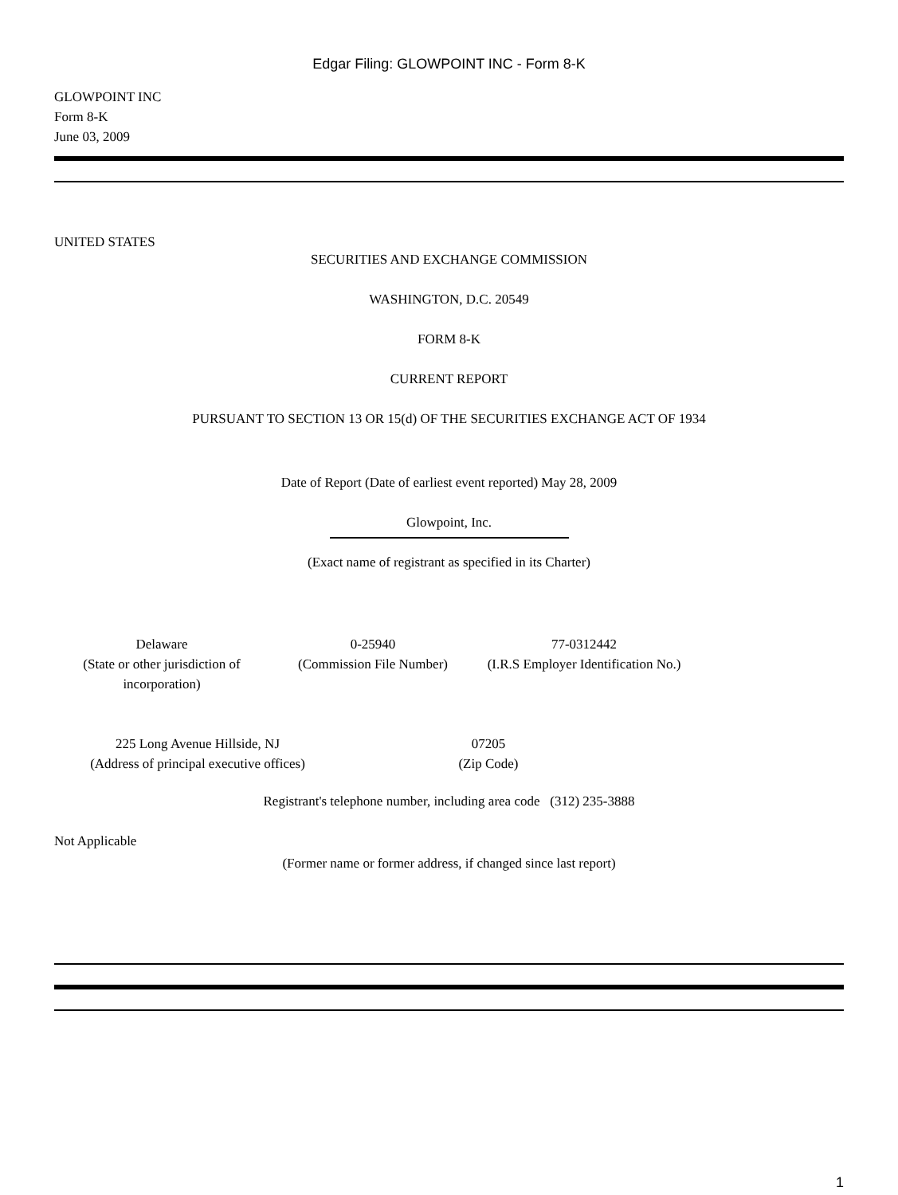Edgar Filing: GLOWPOINT INC - Form 8-K
GLOWPOINT INC
Form 8-K
June 03, 2009
UNITED STATES
SECURITIES AND EXCHANGE COMMISSION
WASHINGTON, D.C. 20549
FORM 8-K
CURRENT REPORT
PURSUANT TO SECTION 13 OR 15(d) OF THE SECURITIES EXCHANGE ACT OF 1934
Date of Report (Date of earliest event reported) May 28, 2009
Glowpoint, Inc.
(Exact name of registrant as specified in its Charter)
| Delaware (State or other jurisdiction of incorporation) | 0-25940 (Commission File Number) | 77-0312442 (I.R.S Employer Identification No.) |
| 225 Long Avenue Hillside, NJ (Address of principal executive offices) | 07205 (Zip Code) |
Registrant's telephone number, including area code (312) 235-3888
Not Applicable
(Former name or former address, if changed since last report)
1